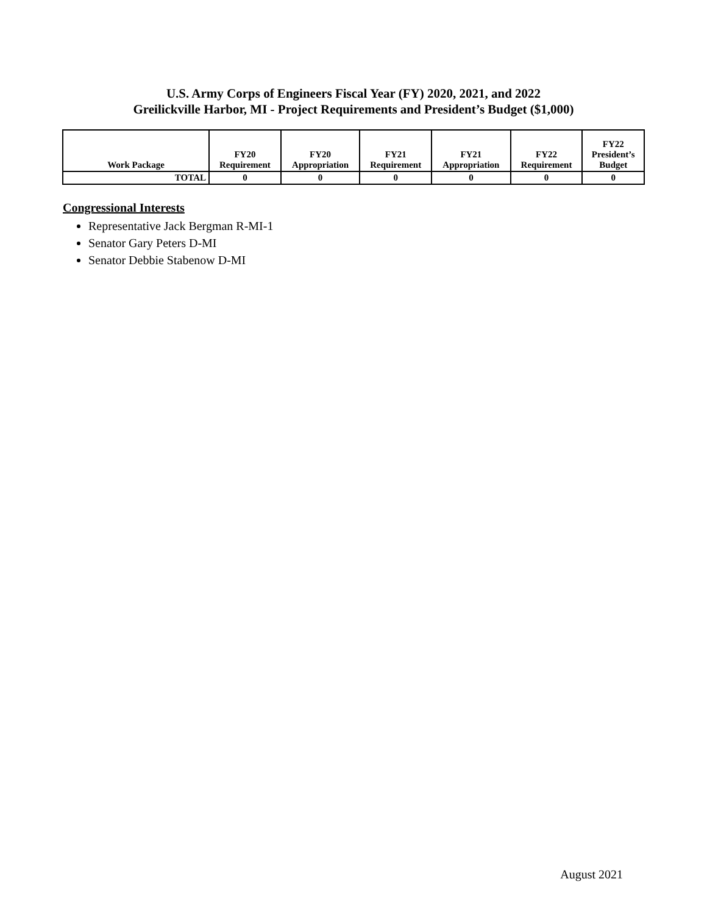U.S. Army Corps of Engineers Fiscal Year (FY) 2020, 2021, and 2022
Greilickville Harbor, MI - Project Requirements and President’s Budget ($1,000)
| Work Package | FY20 Requirement | FY20 Appropriation | FY21 Requirement | FY21 Appropriation | FY22 Requirement | FY22 President’s Budget |
| --- | --- | --- | --- | --- | --- | --- |
| TOTAL | 0 | 0 | 0 | 0 | 0 | 0 |
Congressional Interests
Representative Jack Bergman R-MI-1
Senator Gary Peters D-MI
Senator Debbie Stabenow D-MI
August 2021